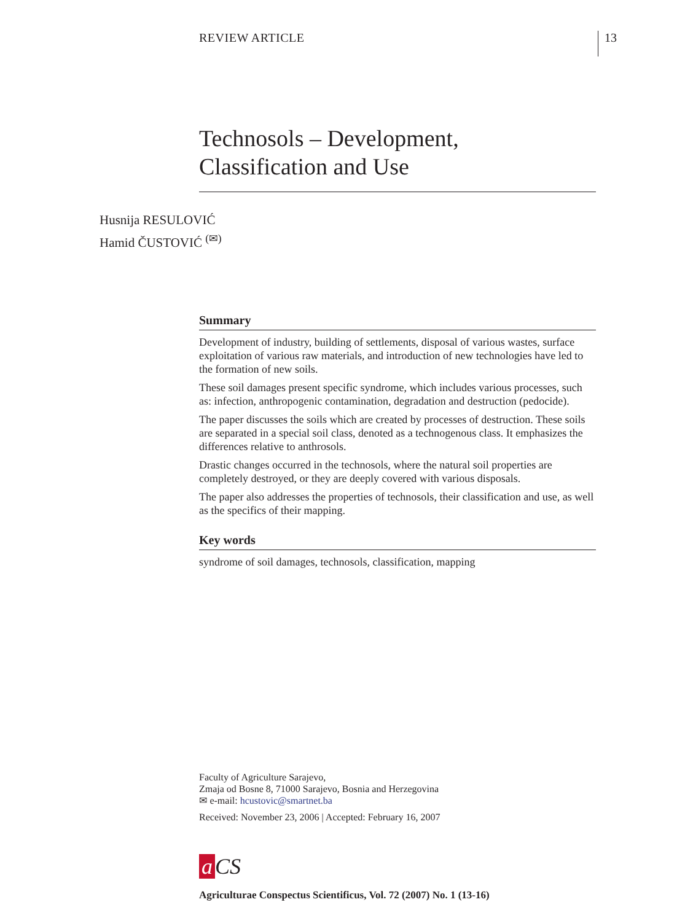REVIEW ARTICLE 13
Technosols – Development,
Classification and Use
Husnija RESULOVIĆ
Hamid ČUSTOVIĆ <sup>(✉)</sup>
Summary
Development of industry, building of settlements, disposal of various wastes, surface exploitation of various raw materials, and introduction of new technologies have led to the formation of new soils.
These soil damages present specific syndrome, which includes various processes, such as: infection, anthropogenic contamination, degradation and destruction (pedocide).
The paper discusses the soils which are created by processes of destruction. These soils are separated in a special soil class, denoted as a technogenous class. It emphasizes the differences relative to anthrosols.
Drastic changes occurred in the technosols, where the natural soil properties are completely destroyed, or they are deeply covered with various disposals.
The paper also addresses the properties of technosols, their classification and use, as well as the specifics of their mapping.
Key words
syndrome of soil damages, technosols, classification, mapping
Faculty of Agriculture Sarajevo,
Zmaja od Bosne 8, 71000 Sarajevo, Bosnia and Herzegovina
✉ e-mail: hcustovic@smartnet.ba
Received: November 23, 2006 | Accepted: February 16, 2007
a CS
Agriculturae Conspectus Scientificus, Vol. 72 (2007) No. 1 (13-16)